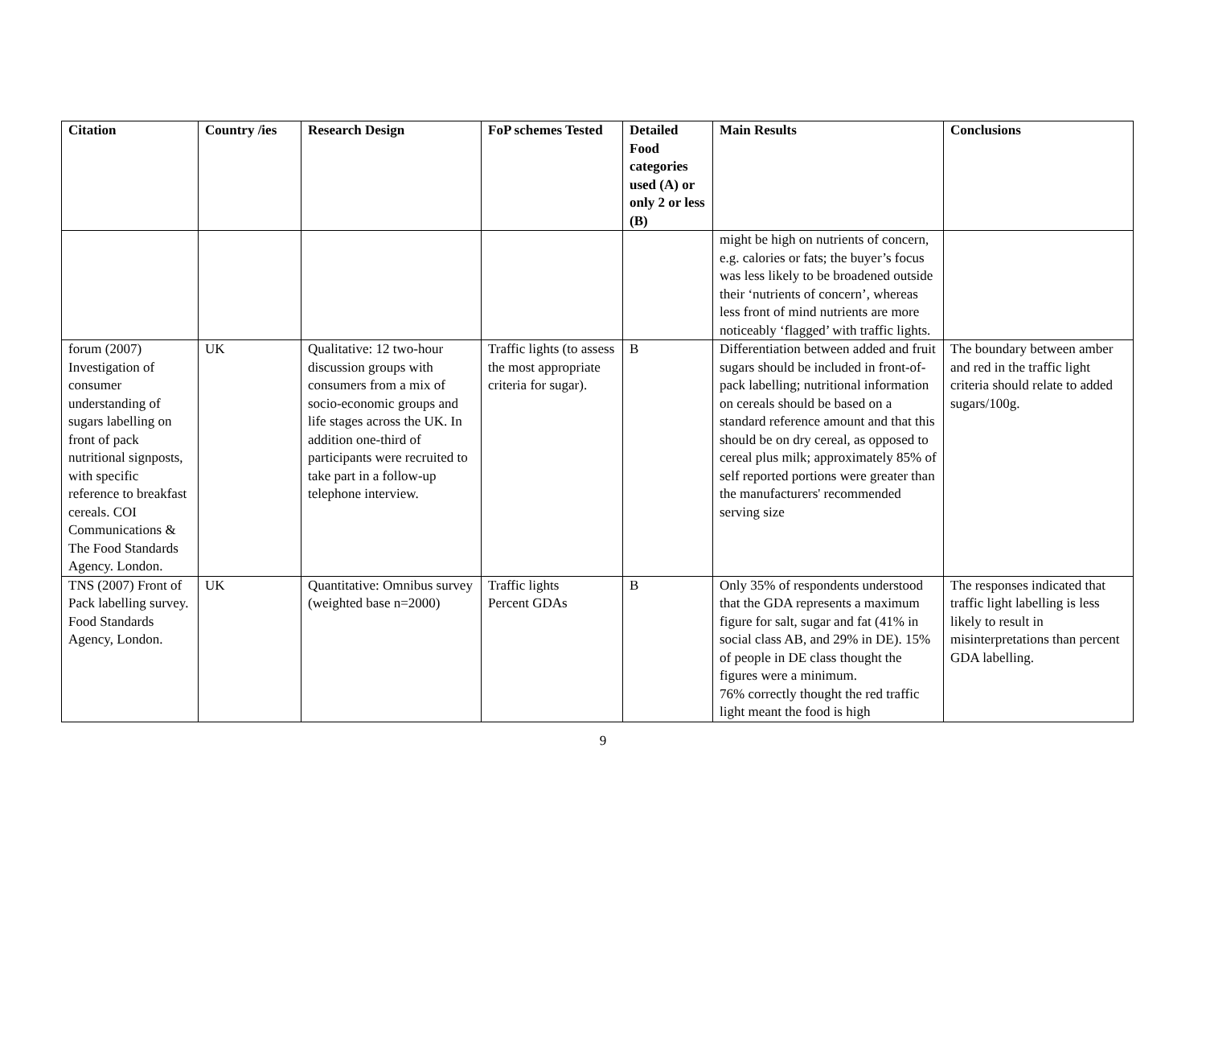| Citation | Country /ies | Research Design | FoP schemes Tested | Detailed Food categories used (A) or only 2 or less (B) | Main Results | Conclusions |
| --- | --- | --- | --- | --- | --- | --- |
| | | | | | might be high on nutrients of concern, e.g. calories or fats; the buyer’s focus was less likely to be broadened outside their ‘nutrients of concern’, whereas less front of mind nutrients are more noticeably ‘flagged’ with traffic lights. | |
| forum (2007) Investigation of consumer understanding of sugars labelling on front of pack nutritional signposts, with specific reference to breakfast cereals. COI Communications & The Food Standards Agency. London. | UK | Qualitative: 12 two-hour discussion groups with consumers from a mix of socio-economic groups and life stages across the UK. In addition one-third of participants were recruited to take part in a follow-up telephone interview. | Traffic lights (to assess the most appropriate criteria for sugar). | B | Differentiation between added and fruit sugars should be included in front-of-pack labelling; nutritional information on cereals should be based on a standard reference amount and that this should be on dry cereal, as opposed to cereal plus milk; approximately 85% of self reported portions were greater than the manufacturers' recommended serving size | The boundary between amber and red in the traffic light criteria should relate to added sugars/100g. |
| TNS (2007) Front of Pack labelling survey. Food Standards Agency, London. | UK | Quantitative: Omnibus survey (weighted base n=2000) | Traffic lights Percent GDAs | B | Only 35% of respondents understood that the GDA represents a maximum figure for salt, sugar and fat (41% in social class AB, and 29% in DE). 15% of people in DE class thought the figures were a minimum. 76% correctly thought the red traffic light meant the food is high | The responses indicated that traffic light labelling is less likely to result in misinterpretations than percent GDA labelling. |
9